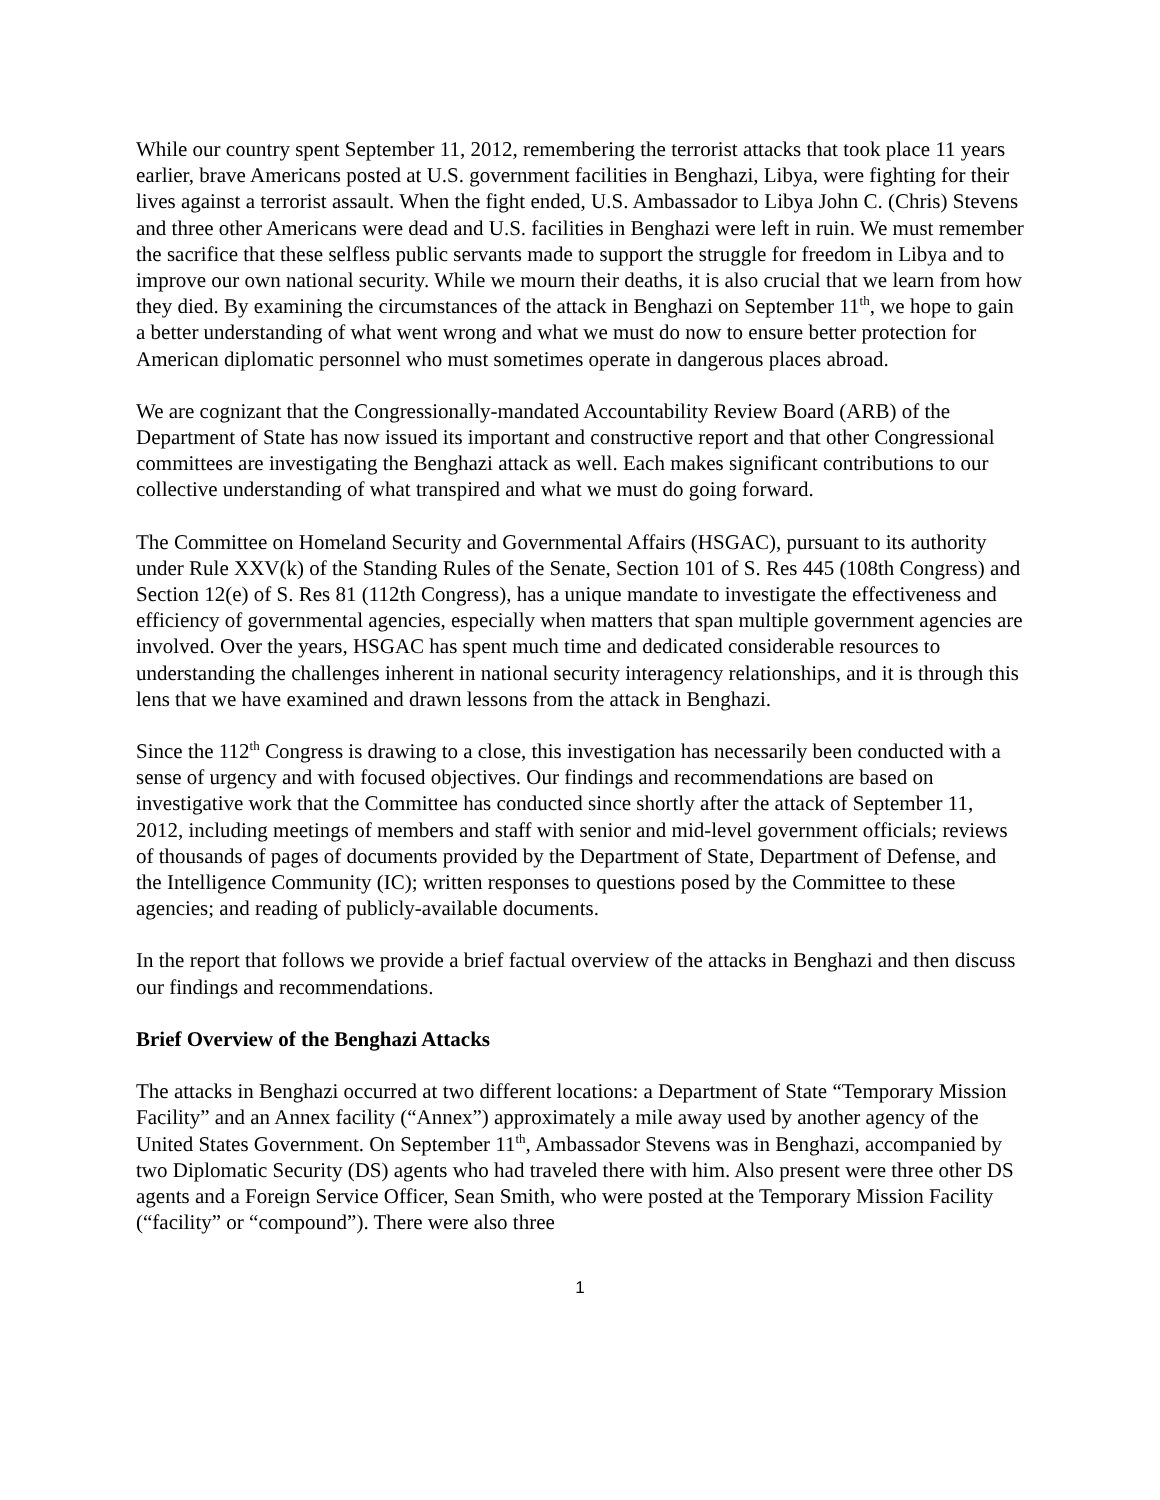While our country spent September 11, 2012, remembering the terrorist attacks that took place 11 years earlier, brave Americans posted at U.S. government facilities in Benghazi, Libya, were fighting for their lives against a terrorist assault. When the fight ended, U.S. Ambassador to Libya John C. (Chris) Stevens and three other Americans were dead and U.S. facilities in Benghazi were left in ruin. We must remember the sacrifice that these selfless public servants made to support the struggle for freedom in Libya and to improve our own national security. While we mourn their deaths, it is also crucial that we learn from how they died. By examining the circumstances of the attack in Benghazi on September 11<sup>th</sup>, we hope to gain a better understanding of what went wrong and what we must do now to ensure better protection for American diplomatic personnel who must sometimes operate in dangerous places abroad.
We are cognizant that the Congressionally-mandated Accountability Review Board (ARB) of the Department of State has now issued its important and constructive report and that other Congressional committees are investigating the Benghazi attack as well. Each makes significant contributions to our collective understanding of what transpired and what we must do going forward.
The Committee on Homeland Security and Governmental Affairs (HSGAC), pursuant to its authority under Rule XXV(k) of the Standing Rules of the Senate, Section 101 of S. Res 445 (108th Congress) and Section 12(e) of S. Res 81 (112th Congress), has a unique mandate to investigate the effectiveness and efficiency of governmental agencies, especially when matters that span multiple government agencies are involved. Over the years, HSGAC has spent much time and dedicated considerable resources to understanding the challenges inherent in national security interagency relationships, and it is through this lens that we have examined and drawn lessons from the attack in Benghazi.
Since the 112<sup>th</sup> Congress is drawing to a close, this investigation has necessarily been conducted with a sense of urgency and with focused objectives. Our findings and recommendations are based on investigative work that the Committee has conducted since shortly after the attack of September 11, 2012, including meetings of members and staff with senior and mid-level government officials; reviews of thousands of pages of documents provided by the Department of State, Department of Defense, and the Intelligence Community (IC); written responses to questions posed by the Committee to these agencies; and reading of publicly-available documents.
In the report that follows we provide a brief factual overview of the attacks in Benghazi and then discuss our findings and recommendations.
Brief Overview of the Benghazi Attacks
The attacks in Benghazi occurred at two different locations: a Department of State “Temporary Mission Facility” and an Annex facility (“Annex”) approximately a mile away used by another agency of the United States Government. On September 11<sup>th</sup>, Ambassador Stevens was in Benghazi, accompanied by two Diplomatic Security (DS) agents who had traveled there with him. Also present were three other DS agents and a Foreign Service Officer, Sean Smith, who were posted at the Temporary Mission Facility (“facility” or “compound”). There were also three
1